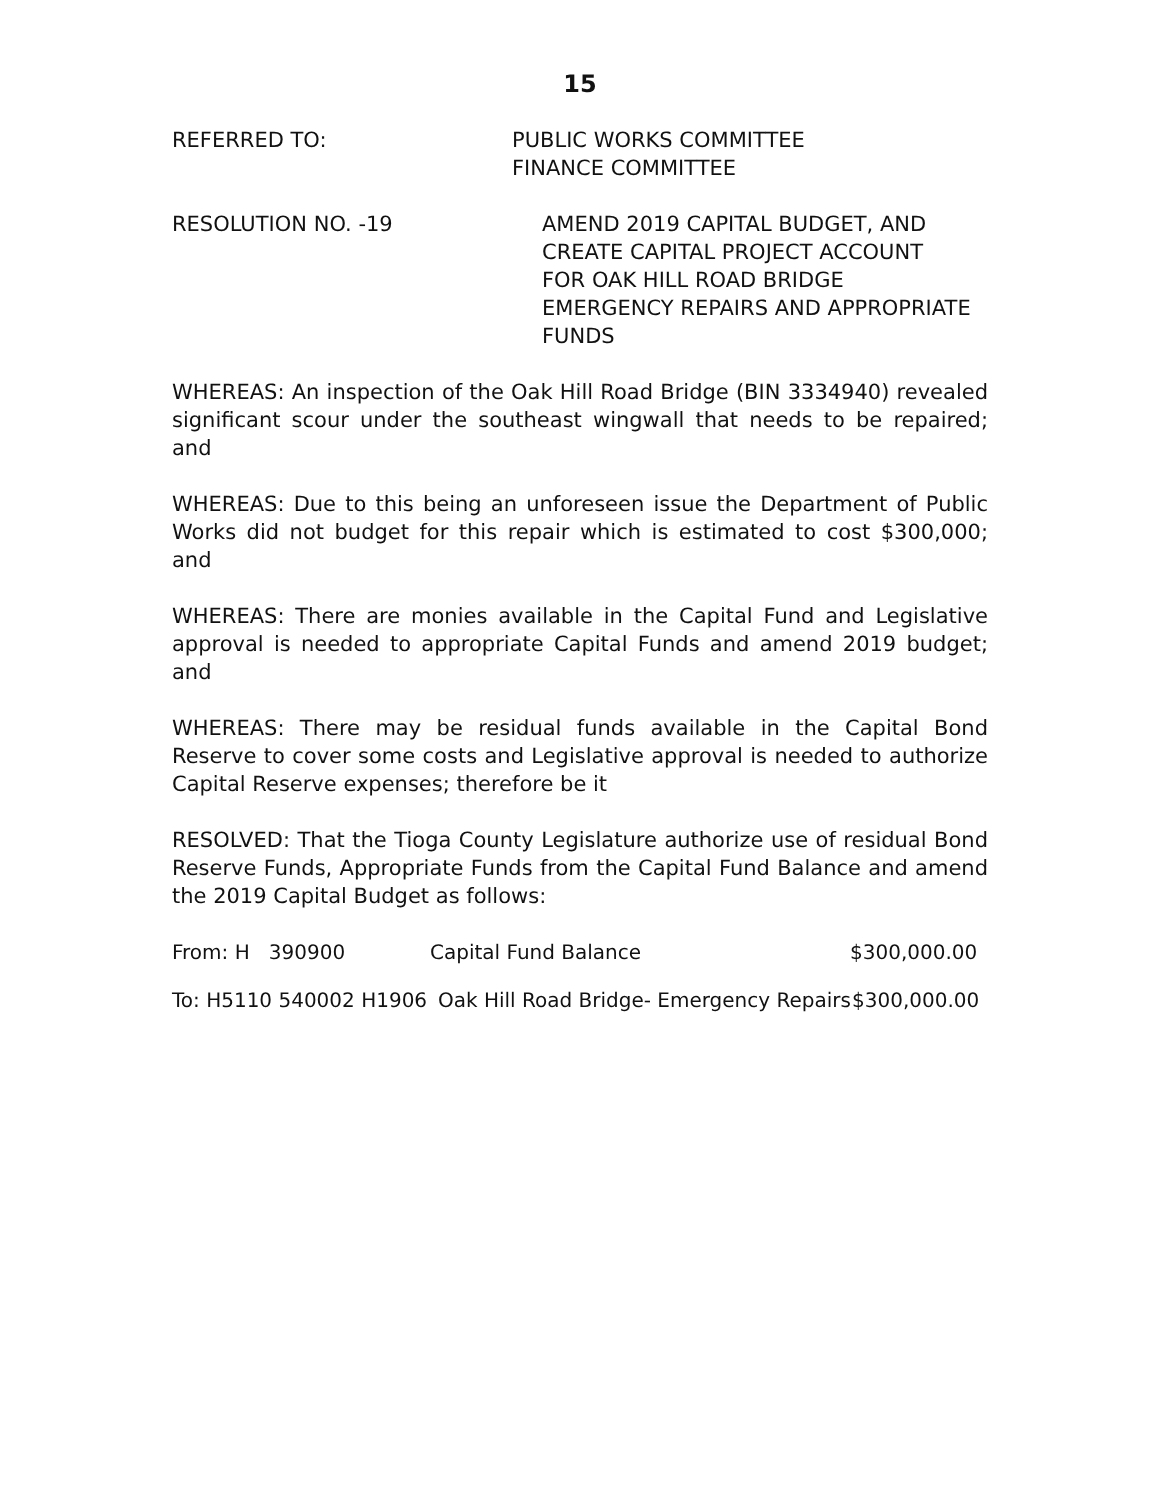15
REFERRED TO: PUBLIC WORKS COMMITTEE
FINANCE COMMITTEE
RESOLUTION NO. -19 AMEND 2019 CAPITAL BUDGET, AND
CREATE CAPITAL PROJECT ACCOUNT
FOR OAK HILL ROAD BRIDGE
EMERGENCY REPAIRS AND APPROPRIATE
FUNDS
WHEREAS: An inspection of the Oak Hill Road Bridge (BIN 3334940) revealed significant scour under the southeast wingwall that needs to be repaired; and
WHEREAS: Due to this being an unforeseen issue the Department of Public Works did not budget for this repair which is estimated to cost $300,000; and
WHEREAS: There are monies available in the Capital Fund and Legislative approval is needed to appropriate Capital Funds and amend 2019 budget; and
WHEREAS: There may be residual funds available in the Capital Bond Reserve to cover some costs and Legislative approval is needed to authorize Capital Reserve expenses; therefore be it
RESOLVED: That the Tioga County Legislature authorize use of residual Bond Reserve Funds, Appropriate Funds from the Capital Fund Balance and amend the 2019 Capital Budget as follows:
From: H 390900 Capital Fund Balance $300,000.00
To: H5110 540002 H1906 Oak Hill Road Bridge- Emergency Repairs $300,000.00